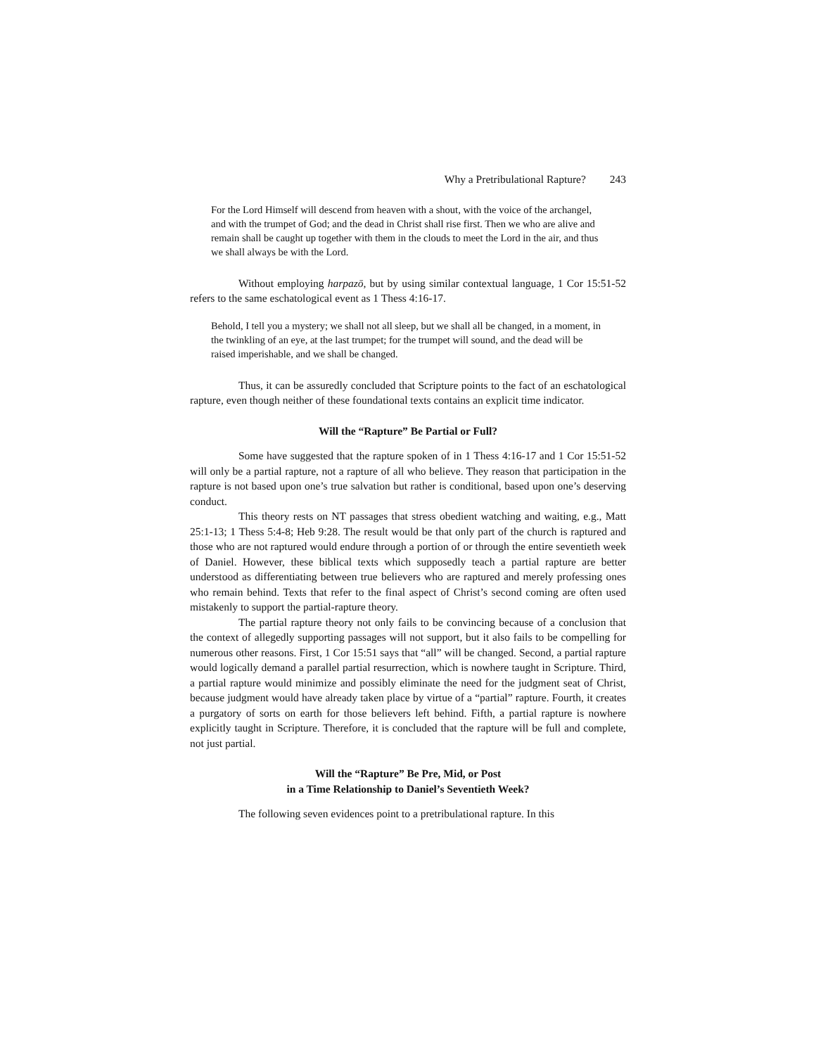Why a Pretribulational Rapture? 243
For the Lord Himself will descend from heaven with a shout, with the voice of the archangel, and with the trumpet of God; and the dead in Christ shall rise first. Then we who are alive and remain shall be caught up together with them in the clouds to meet the Lord in the air, and thus we shall always be with the Lord.
Without employing harpazō, but by using similar contextual language, 1 Cor 15:51-52 refers to the same eschatological event as 1 Thess 4:16-17.
Behold, I tell you a mystery; we shall not all sleep, but we shall all be changed, in a moment, in the twinkling of an eye, at the last trumpet; for the trumpet will sound, and the dead will be raised imperishable, and we shall be changed.
Thus, it can be assuredly concluded that Scripture points to the fact of an eschatological rapture, even though neither of these foundational texts contains an explicit time indicator.
Will the “Rapture” Be Partial or Full?
Some have suggested that the rapture spoken of in 1 Thess 4:16-17 and 1 Cor 15:51-52 will only be a partial rapture, not a rapture of all who believe. They reason that participation in the rapture is not based upon one’s true salvation but rather is conditional, based upon one’s deserving conduct.
This theory rests on NT passages that stress obedient watching and waiting, e.g., Matt 25:1-13; 1 Thess 5:4-8; Heb 9:28. The result would be that only part of the church is raptured and those who are not raptured would endure through a portion of or through the entire seventieth week of Daniel. However, these biblical texts which supposedly teach a partial rapture are better understood as differentiating between true believers who are raptured and merely professing ones who remain behind. Texts that refer to the final aspect of Christ’s second coming are often used mistakenly to support the partial-rapture theory.
The partial rapture theory not only fails to be convincing because of a conclusion that the context of allegedly supporting passages will not support, but it also fails to be compelling for numerous other reasons. First, 1 Cor 15:51 says that “all” will be changed. Second, a partial rapture would logically demand a parallel partial resurrection, which is nowhere taught in Scripture. Third, a partial rapture would minimize and possibly eliminate the need for the judgment seat of Christ, because judgment would have already taken place by virtue of a “partial” rapture. Fourth, it creates a purgatory of sorts on earth for those believers left behind. Fifth, a partial rapture is nowhere explicitly taught in Scripture. Therefore, it is concluded that the rapture will be full and complete, not just partial.
Will the “Rapture” Be Pre, Mid, or Post
in a Time Relationship to Daniel’s Seventieth Week?
The following seven evidences point to a pretribulational rapture. In this